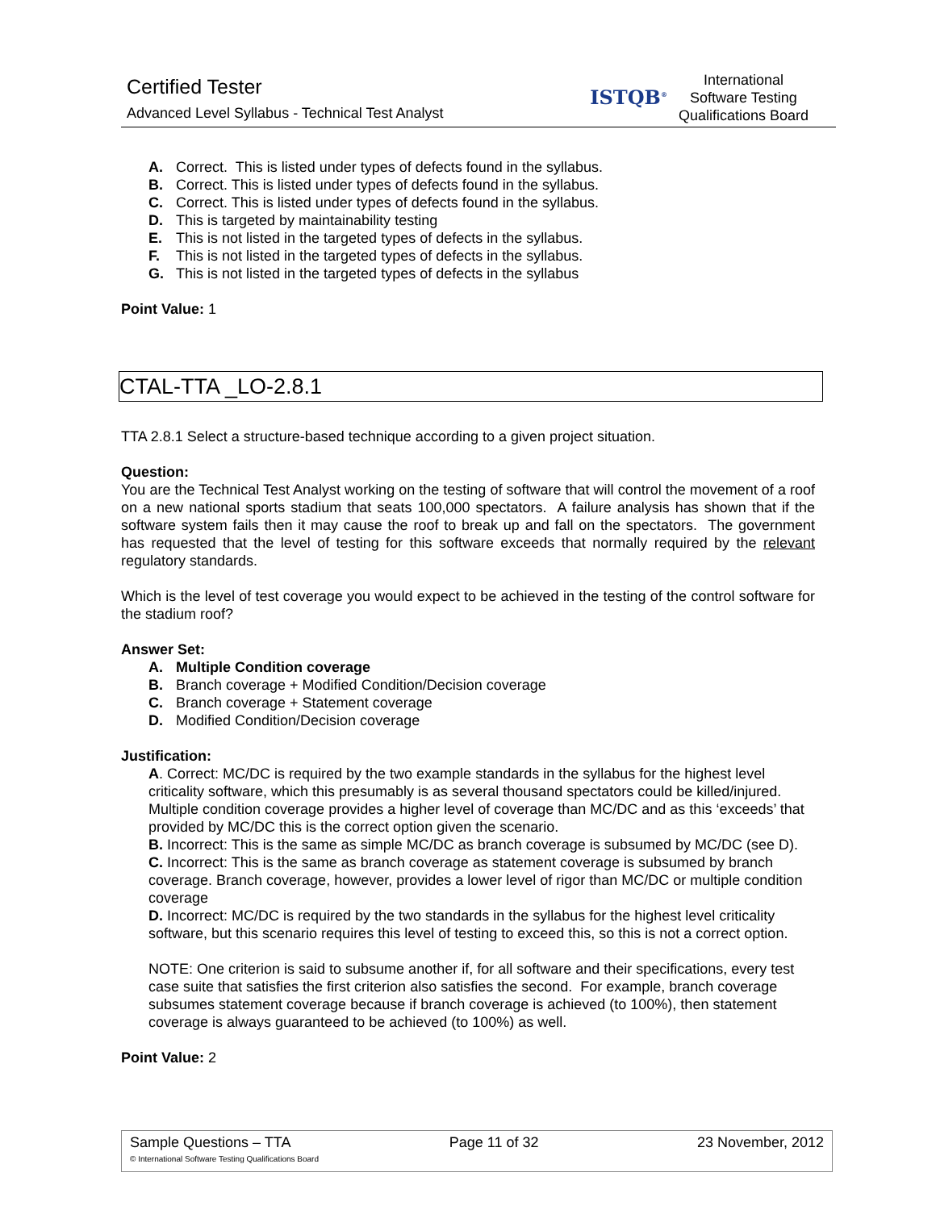Certified Tester
Advanced Level Syllabus - Technical Test Analyst
ISTQB<sup>®</sup>
International
Software Testing
Qualifications Board
A. Correct. This is listed under types of defects found in the syllabus.
B. Correct. This is listed under types of defects found in the syllabus.
C. Correct. This is listed under types of defects found in the syllabus.
D. This is targeted by maintainability testing
E. This is not listed in the targeted types of defects in the syllabus.
F. This is not listed in the targeted types of defects in the syllabus.
G. This is not listed in the targeted types of defects in the syllabus
Point Value: 1
CTAL-TTA _LO-2.8.1
TTA 2.8.1 Select a structure-based technique according to a given project situation.
Question:
You are the Technical Test Analyst working on the testing of software that will control the movement of a roof on a new national sports stadium that seats 100,000 spectators. A failure analysis has shown that if the software system fails then it may cause the roof to break up and fall on the spectators. The government has requested that the level of testing for this software exceeds that normally required by the relevant regulatory standards.
Which is the level of test coverage you would expect to be achieved in the testing of the control software for the stadium roof?
Answer Set:
A. Multiple Condition coverage
B. Branch coverage + Modified Condition/Decision coverage
C. Branch coverage + Statement coverage
D. Modified Condition/Decision coverage
Justification:
A. Correct: MC/DC is required by the two example standards in the syllabus for the highest level criticality software, which this presumably is as several thousand spectators could be killed/injured. Multiple condition coverage provides a higher level of coverage than MC/DC and as this ‘exceeds’ that provided by MC/DC this is the correct option given the scenario.
B. Incorrect: This is the same as simple MC/DC as branch coverage is subsumed by MC/DC (see D).
C. Incorrect: This is the same as branch coverage as statement coverage is subsumed by branch coverage. Branch coverage, however, provides a lower level of rigor than MC/DC or multiple condition coverage
D. Incorrect: MC/DC is required by the two standards in the syllabus for the highest level criticality software, but this scenario requires this level of testing to exceed this, so this is not a correct option.
NOTE: One criterion is said to subsume another if, for all software and their specifications, every test case suite that satisfies the first criterion also satisfies the second. For example, branch coverage subsumes statement coverage because if branch coverage is achieved (to 100%), then statement coverage is always guaranteed to be achieved (to 100%) as well.
Point Value: 2
Sample Questions – TTA Page 11 of 32 23 November, 2012
© International Software Testing Qualifications Board